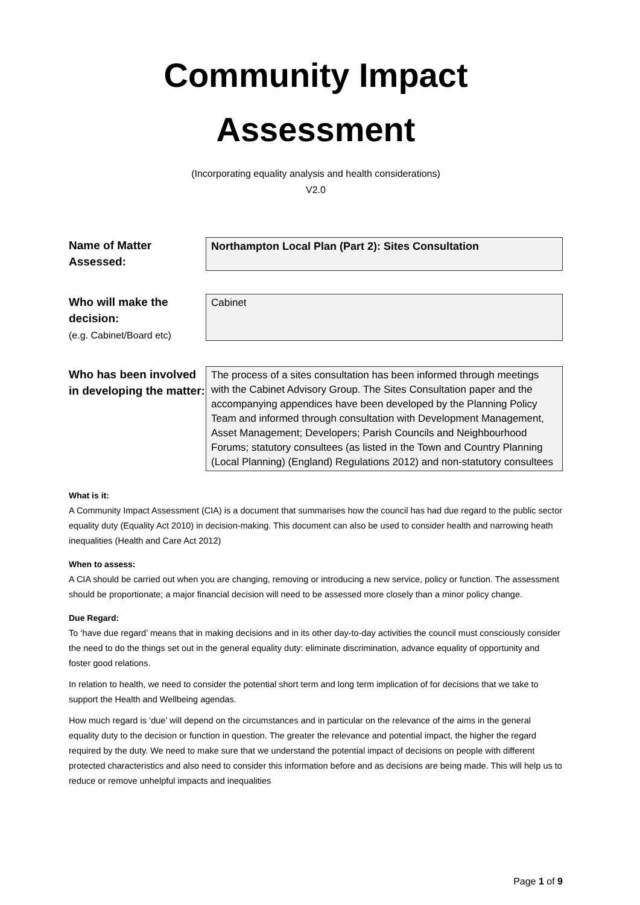Community Impact
Assessment
(Incorporating equality analysis and health considerations)
V2.0
Name of Matter Assessed:
Northampton Local Plan (Part 2): Sites Consultation
Who will make the decision:
(e.g. Cabinet/Board etc)
Cabinet
Who has been involved in developing the matter:
The process of a sites consultation has been informed through meetings with the Cabinet Advisory Group. The Sites Consultation paper and the accompanying appendices have been developed by the Planning Policy Team and informed through consultation with Development Management, Asset Management; Developers; Parish Councils and Neighbourhood Forums; statutory consultees (as listed in the Town and Country Planning (Local Planning) (England) Regulations 2012) and non-statutory consultees
What is it:
A Community Impact Assessment (CIA) is a document that summarises how the council has had due regard to the public sector equality duty (Equality Act 2010) in decision-making. This document can also be used to consider health and narrowing heath inequalities (Health and Care Act 2012)
When to assess:
A CIA should be carried out when you are changing, removing or introducing a new service, policy or function. The assessment should be proportionate; a major financial decision will need to be assessed more closely than a minor policy change.
Due Regard:
To ‘have due regard’ means that in making decisions and in its other day-to-day activities the council must consciously consider the need to do the things set out in the general equality duty: eliminate discrimination, advance equality of opportunity and foster good relations.
In relation to health, we need to consider the potential short term and long term implication of for decisions that we take to support the Health and Wellbeing agendas.
How much regard is ‘due’ will depend on the circumstances and in particular on the relevance of the aims in the general equality duty to the decision or function in question. The greater the relevance and potential impact, the higher the regard required by the duty. We need to make sure that we understand the potential impact of decisions on people with different protected characteristics and also need to consider this information before and as decisions are being made. This will help us to reduce or remove unhelpful impacts and inequalities
Page 1 of 9